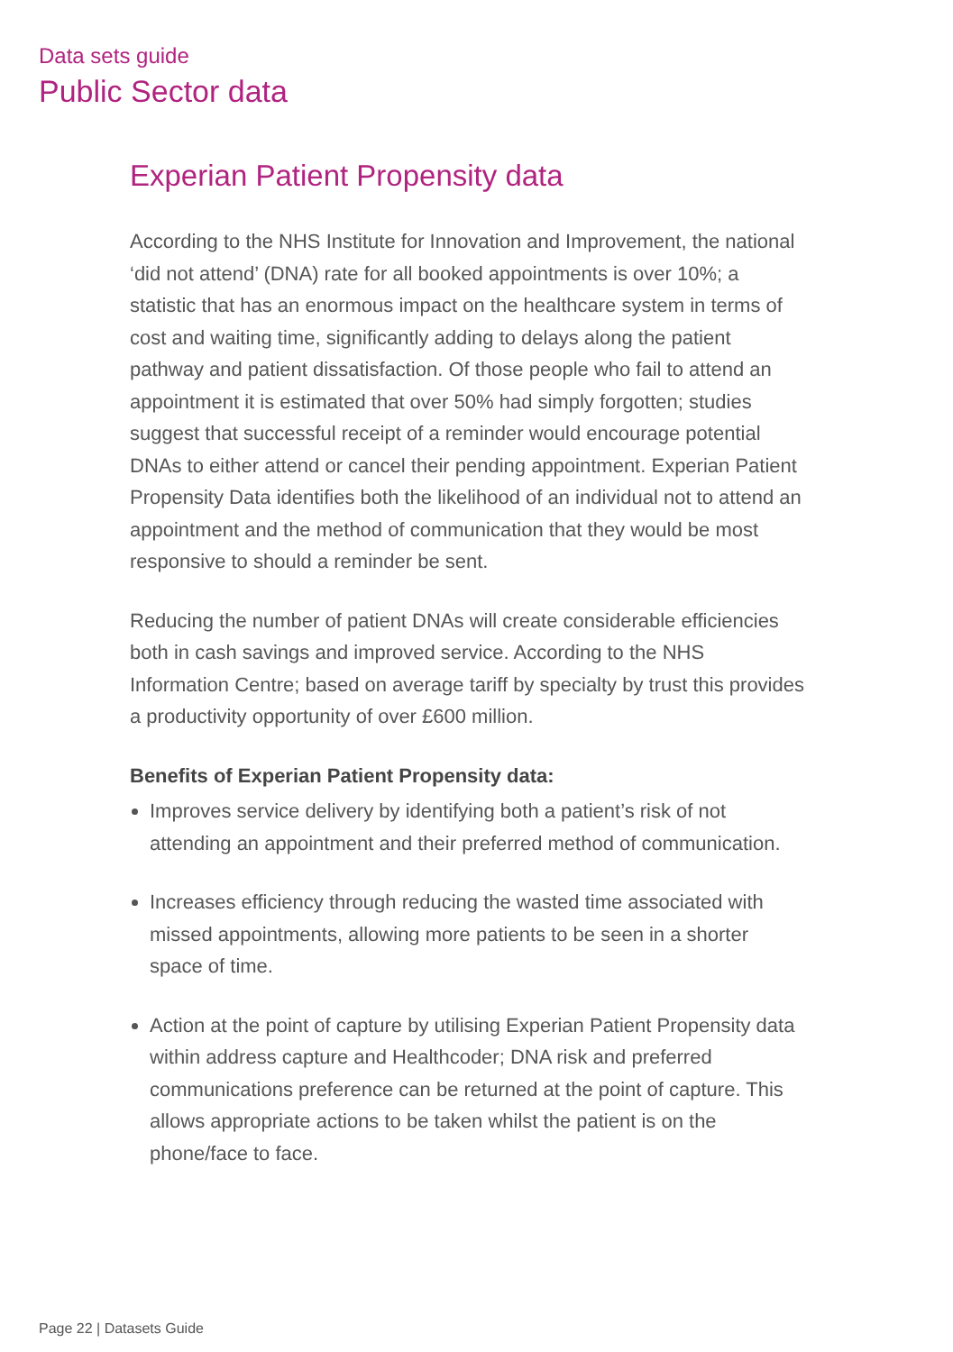Data sets guide
Public Sector data
Experian Patient Propensity data
According to the NHS Institute for Innovation and Improvement, the national ‘did not attend’ (DNA) rate for all booked appointments is over 10%; a statistic that has an enormous impact on the healthcare system in terms of cost and waiting time, significantly adding to delays along the patient pathway and patient dissatisfaction. Of those people who fail to attend an appointment it is estimated that over 50% had simply forgotten; studies suggest that successful receipt of a reminder would encourage potential DNAs to either attend or cancel their pending appointment. Experian Patient Propensity Data identifies both the likelihood of an individual not to attend an appointment and the method of communication that they would be most responsive to should a reminder be sent.
Reducing the number of patient DNAs will create considerable efficiencies both in cash savings and improved service. According to the NHS Information Centre; based on average tariff by specialty by trust this provides a productivity opportunity of over £600 million.
Benefits of Experian Patient Propensity data:
Improves service delivery by identifying both a patient’s risk of not attending an appointment and their preferred method of communication.
Increases efficiency through reducing the wasted time associated with missed appointments, allowing more patients to be seen in a shorter space of time.
Action at the point of capture by utilising Experian Patient Propensity data within address capture and Healthcoder; DNA risk and preferred communications preference can be returned at the point of capture. This allows appropriate actions to be taken whilst the patient is on the phone/face to face.
Page 22 | Datasets Guide